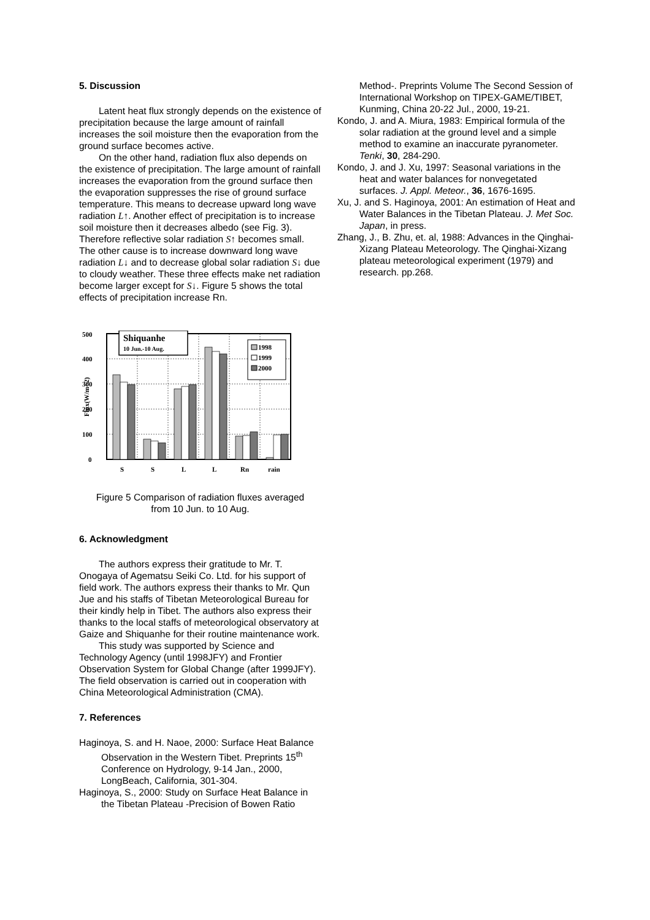5. Discussion
Latent heat flux strongly depends on the existence of precipitation because the large amount of rainfall increases the soil moisture then the evaporation from the ground surface becomes active.
On the other hand, radiation flux also depends on the existence of precipitation. The large amount of rainfall increases the evaporation from the ground surface then the evaporation suppresses the rise of ground surface temperature. This means to decrease upward long wave radiation L↑. Another effect of precipitation is to increase soil moisture then it decreases albedo (see Fig. 3). Therefore reflective solar radiation S↑ becomes small. The other cause is to increase downward long wave radiation L↓ and to decrease global solar radiation S↓ due to cloudy weather. These three effects make net radiation become larger except for S↓. Figure 5 shows the total effects of precipitation increase Rn.
500
400
300
200
100
0
Flux(W/m^2)
Shiquanhe
10 Jun.-10 Aug.
1998
1999
2000
S
S
L
L
Rn
rain
Figure 5 Comparison of radiation fluxes averaged
from 10 Jun. to 10 Aug.
6. Acknowledgment
The authors express their gratitude to Mr. T. Onogaya of Agematsu Seiki Co. Ltd. for his support of field work. The authors express their thanks to Mr. Qun Jue and his staffs of Tibetan Meteorological Bureau for their kindly help in Tibet. The authors also express their thanks to the local staffs of meteorological observatory at Gaize and Shiquanhe for their routine maintenance work.
This study was supported by Science and Technology Agency (until 1998JFY) and Frontier Observation System for Global Change (after 1999JFY). The field observation is carried out in cooperation with China Meteorological Administration (CMA).
7. References
Haginoya, S. and H. Naoe, 2000: Surface Heat Balance Observation in the Western Tibet. Preprints 15<sup>th</sup> Conference on Hydrology, 9-14 Jan., 2000, LongBeach, California, 301-304.
Haginoya, S., 2000: Study on Surface Heat Balance in the Tibetan Plateau -Precision of Bowen Ratio
Method-. Preprints Volume The Second Session of International Workshop on TIPEX-GAME/TIBET, Kunming, China 20-22 Jul., 2000, 19-21.
Kondo, J. and A. Miura, 1983: Empirical formula of the solar radiation at the ground level and a simple method to examine an inaccurate pyranometer. Tenki, 30, 284-290.
Kondo, J. and J. Xu, 1997: Seasonal variations in the heat and water balances for nonvegetated surfaces. J. Appl. Meteor., 36, 1676-1695.
Xu, J. and S. Haginoya, 2001: An estimation of Heat and Water Balances in the Tibetan Plateau. J. Met Soc. Japan, in press.
Zhang, J., B. Zhu, et. al, 1988: Advances in the Qinghai-Xizang Plateau Meteorology. The Qinghai-Xizang plateau meteorological experiment (1979) and research. pp.268.